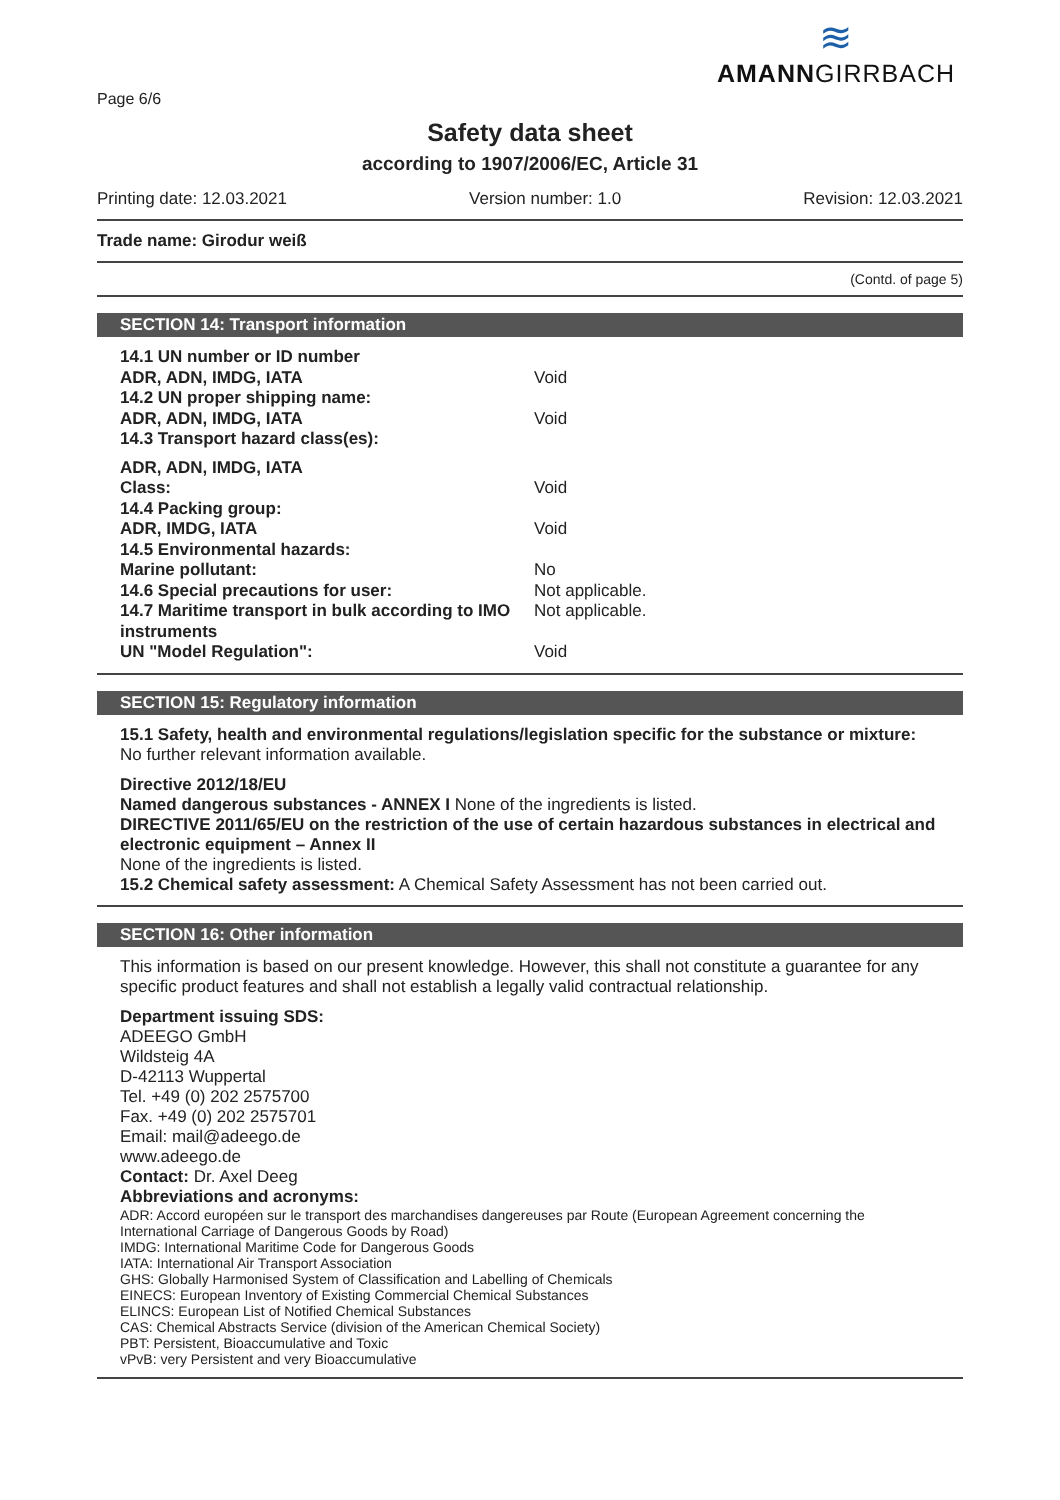≋
AMANNGIRRBACH
Page 6/6
Safety data sheet
according to 1907/2006/EC, Article 31
Printing date: 12.03.2021 Version number: 1.0 Revision: 12.03.2021
Trade name: Girodur weiß
(Contd. of page 5)
SECTION 14: Transport information
14.1 UN number or ID number
ADR, ADN, IMDG, IATA Void
14.2 UN proper shipping name:
ADR, ADN, IMDG, IATA Void
14.3 Transport hazard class(es):
ADR, ADN, IMDG, IATA
Class: Void
14.4 Packing group:
ADR, IMDG, IATA Void
14.5 Environmental hazards:
Marine pollutant: No
14.6 Special precautions for user: Not applicable.
14.7 Maritime transport in bulk according to IMO instruments Not applicable.
UN "Model Regulation": Void
SECTION 15: Regulatory information
15.1 Safety, health and environmental regulations/legislation specific for the substance or mixture:
No further relevant information available.
Directive 2012/18/EU
Named dangerous substances - ANNEX I None of the ingredients is listed.
DIRECTIVE 2011/65/EU on the restriction of the use of certain hazardous substances in electrical and electronic equipment – Annex II
None of the ingredients is listed.
15.2 Chemical safety assessment: A Chemical Safety Assessment has not been carried out.
SECTION 16: Other information
This information is based on our present knowledge. However, this shall not constitute a guarantee for any specific product features and shall not establish a legally valid contractual relationship.
Department issuing SDS:
ADEEGO GmbH
Wildsteig 4A
D-42113 Wuppertal
Tel. +49 (0) 202 2575700
Fax. +49 (0) 202 2575701
Email: mail@adeego.de
www.adeego.de
Contact: Dr. Axel Deeg
Abbreviations and acronyms:
ADR: Accord européen sur le transport des marchandises dangereuses par Route (European Agreement concerning the International Carriage of Dangerous Goods by Road)
IMDG: International Maritime Code for Dangerous Goods
IATA: International Air Transport Association
GHS: Globally Harmonised System of Classification and Labelling of Chemicals
EINECS: European Inventory of Existing Commercial Chemical Substances
ELINCS: European List of Notified Chemical Substances
CAS: Chemical Abstracts Service (division of the American Chemical Society)
PBT: Persistent, Bioaccumulative and Toxic
vPvB: very Persistent and very Bioaccumulative